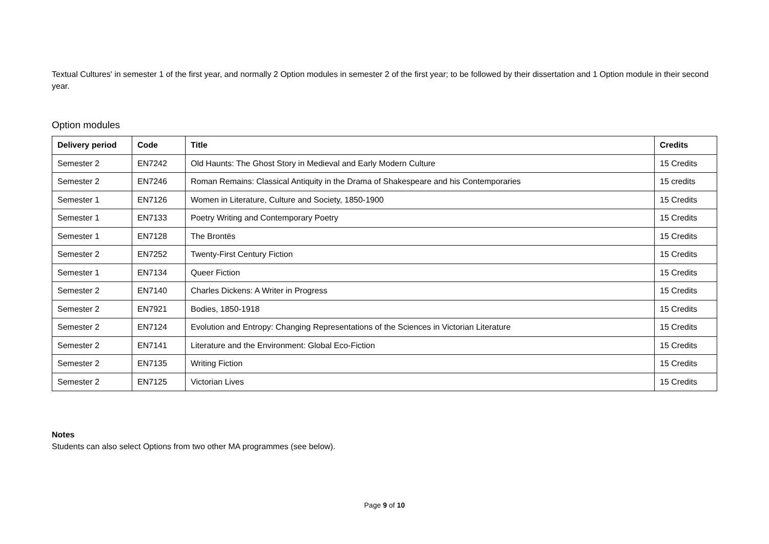Textual Cultures' in semester 1 of the first year, and normally 2 Option modules in semester 2 of the first year; to be followed by their dissertation and 1 Option module in their second year.
Option modules
| Delivery period | Code | Title | Credits |
| --- | --- | --- | --- |
| Semester 2 | EN7242 | Old Haunts: The Ghost Story in Medieval and Early Modern Culture | 15 Credits |
| Semester 2 | EN7246 | Roman Remains: Classical Antiquity in the Drama of Shakespeare and his Contemporaries | 15 credits |
| Semester 1 | EN7126 | Women in Literature, Culture and Society, 1850-1900 | 15 Credits |
| Semester 1 | EN7133 | Poetry Writing and Contemporary Poetry | 15 Credits |
| Semester 1 | EN7128 | The Brontës | 15 Credits |
| Semester 2 | EN7252 | Twenty-First Century Fiction | 15 Credits |
| Semester 1 | EN7134 | Queer Fiction | 15 Credits |
| Semester 2 | EN7140 | Charles Dickens: A Writer in Progress | 15 Credits |
| Semester 2 | EN7921 | Bodies, 1850-1918 | 15 Credits |
| Semester 2 | EN7124 | Evolution and Entropy: Changing Representations of the Sciences in Victorian Literature | 15 Credits |
| Semester 2 | EN7141 | Literature and the Environment: Global Eco-Fiction | 15 Credits |
| Semester 2 | EN7135 | Writing Fiction | 15 Credits |
| Semester 2 | EN7125 | Victorian Lives | 15 Credits |
Notes
Students can also select Options from two other MA programmes (see below).
Page 9 of 10